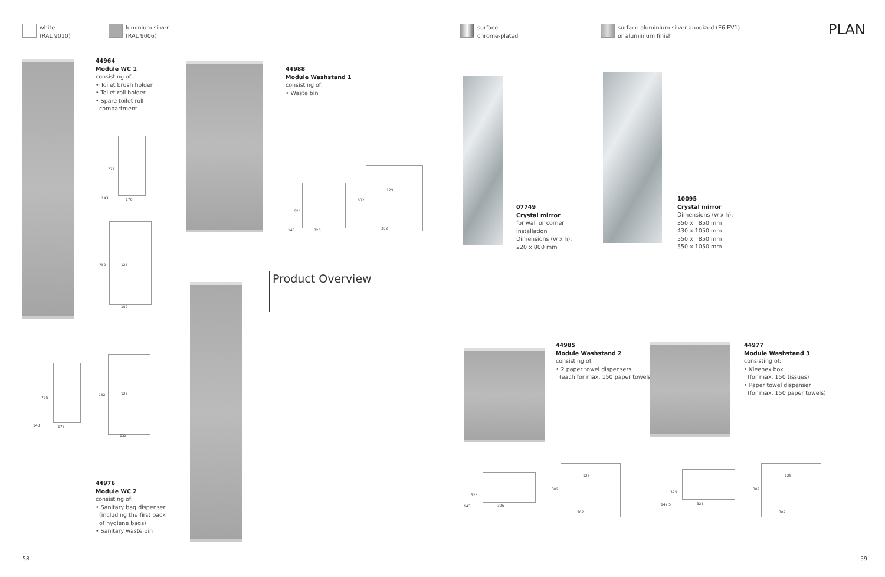white
(RAL 9010)
luminium silver
(RAL 9006)
surface
chrome-plated
surface aluminium silver anodized (E6 EV1)
or aluminium finish
PLAN
44964
Module WC 1
consisting of:
• Toilet brush holder
• Toilet roll holder
• Spare toilet roll
compartment
775
143 176
752 125
152
44988
Module Washstand 1
consisting of:
• Waste bin
625
143 326
602
125
302
07749
Crystal mirror
for wall or corner
installation
Dimensions (w x h):
220 x 800 mm
10095
Crystal mirror
Dimensions (w x h):
350 x 850 mm
430 x 1050 mm
550 x 850 mm
550 x 1050 mm
Product Overview
775
143 176
752 125
152
44976
Module WC 2
consisting of:
• Sanitary bag dispenser
(including the first pack
of hygiene bags)
• Sanitary waste bin
44985
Module Washstand 2
consisting of:
• 2 paper towel dispensers
(each for max. 150 paper towels)
44977
Module Washstand 3
consisting of:
• Kleenex box
(for max. 150 tissues)
• Paper towel dispenser
(for max. 150 paper towels)
325
143 326
302
125
302
325
142,5 326
302
125
302
58 59